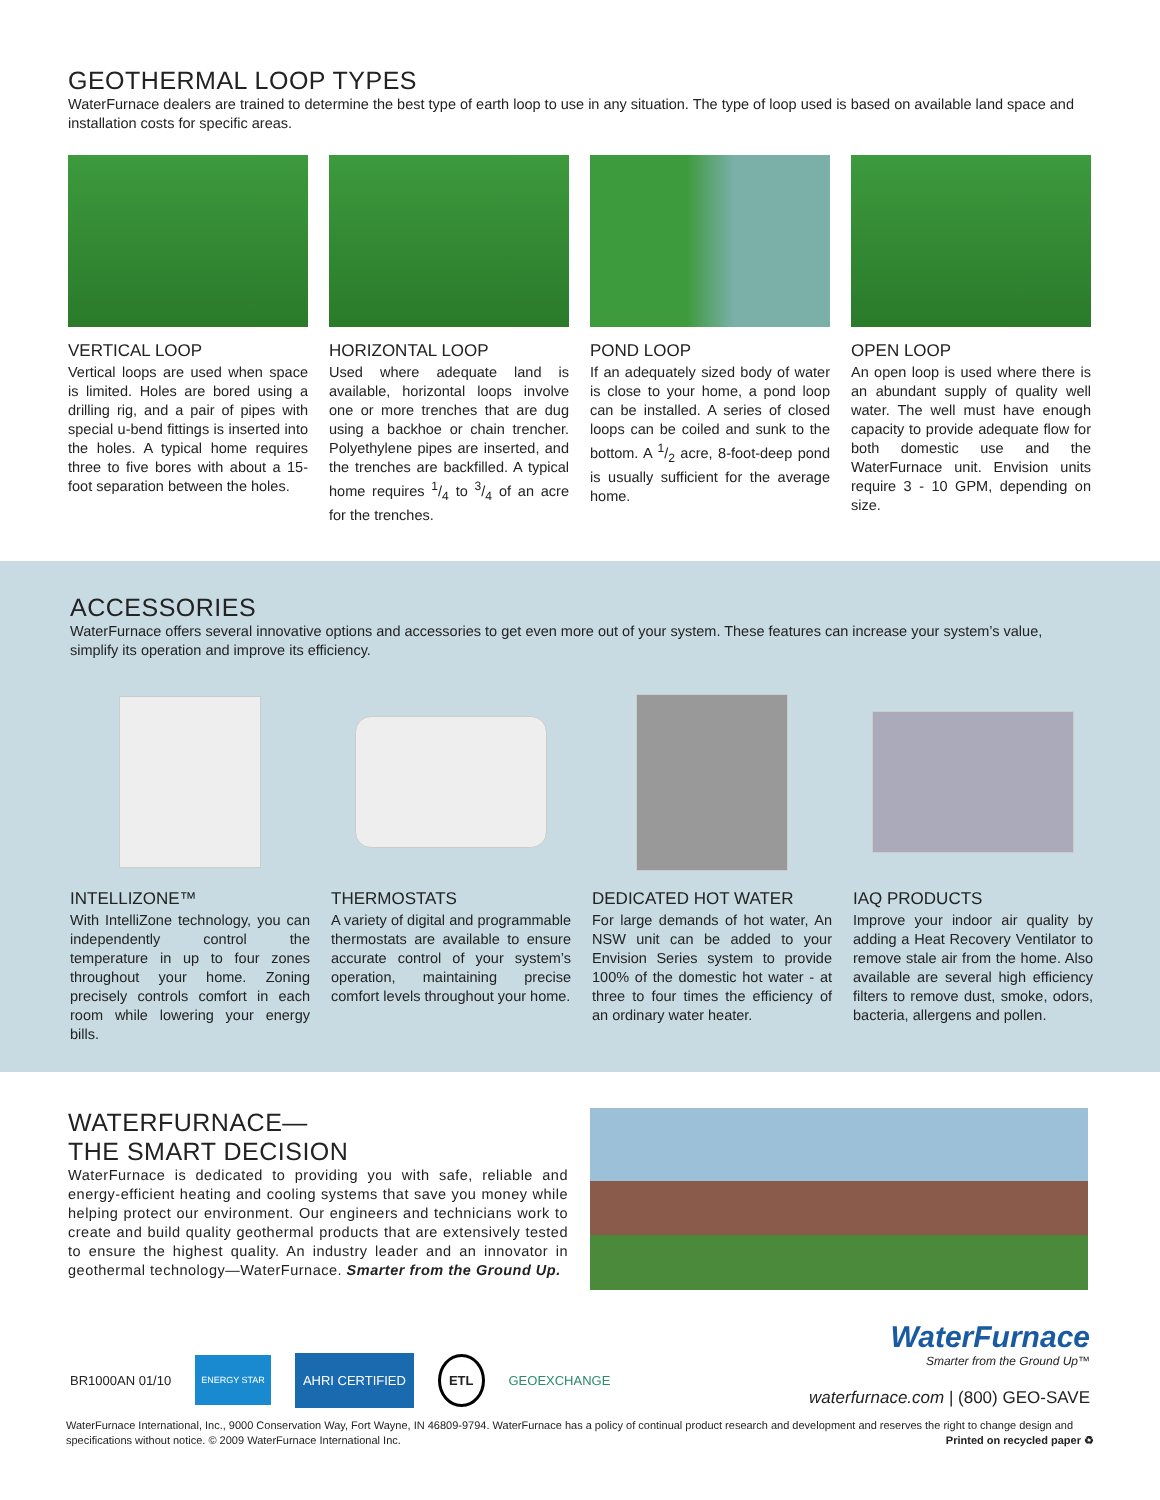GEOTHERMAL LOOP TYPES
WaterFurnace dealers are trained to determine the best type of earth loop to use in any situation. The type of loop used is based on available land space and installation costs for specific areas.
VERTICAL LOOP
Vertical loops are used when space is limited. Holes are bored using a drilling rig, and a pair of pipes with special u-bend fittings is inserted into the holes. A typical home requires three to five bores with about a 15-foot separation between the holes.
HORIZONTAL LOOP
Used where adequate land is available, horizontal loops involve one or more trenches that are dug using a backhoe or chain trencher. Polyethylene pipes are inserted, and the trenches are backfilled. A typical home requires 1/4 to 3/4 of an acre for the trenches.
POND LOOP
If an adequately sized body of water is close to your home, a pond loop can be installed. A series of closed loops can be coiled and sunk to the bottom. A 1/2 acre, 8-foot-deep pond is usually sufficient for the average home.
OPEN LOOP
An open loop is used where there is an abundant supply of quality well water. The well must have enough capacity to provide adequate flow for both domestic use and the WaterFurnace unit. Envision units require 3 - 10 GPM, depending on size.
ACCESSORIES
WaterFurnace offers several innovative options and accessories to get even more out of your system. These features can increase your system’s value, simplify its operation and improve its efficiency.
INTELLIZONE™
With IntelliZone technology, you can independently control the temperature in up to four zones throughout your home. Zoning precisely controls comfort in each room while lowering your energy bills.
THERMOSTATS
A variety of digital and programmable thermostats are available to ensure accurate control of your system’s operation, maintaining precise comfort levels throughout your home.
DEDICATED HOT WATER
For large demands of hot water, An NSW unit can be added to your Envision Series system to provide 100% of the domestic hot water - at three to four times the efficiency of an ordinary water heater.
IAQ PRODUCTS
Improve your indoor air quality by adding a Heat Recovery Ventilator to remove stale air from the home. Also available are several high efficiency filters to remove dust, smoke, odors, bacteria, allergens and pollen.
WATERFURNACE—
THE SMART DECISION
WaterFurnace is dedicated to providing you with safe, reliable and energy-efficient heating and cooling systems that save you money while helping protect our environment. Our engineers and technicians work to create and build quality geothermal products that are extensively tested to ensure the highest quality. An industry leader and an innovator in geothermal technology—WaterFurnace. Smarter from the Ground Up.
BR1000AN 01/10 ENERGY STAR AHRI CERTIFIED ETL GEOEXCHANGE
WaterFurnace
Smarter from the Ground Up™
waterfurnace.com | (800) GEO-SAVE
WaterFurnace International, Inc., 9000 Conservation Way, Fort Wayne, IN 46809-9794. WaterFurnace has a policy of continual product research and development and reserves the right to change design and specifications without notice. © 2009 WaterFurnace International Inc. Printed on recycled paper ♻